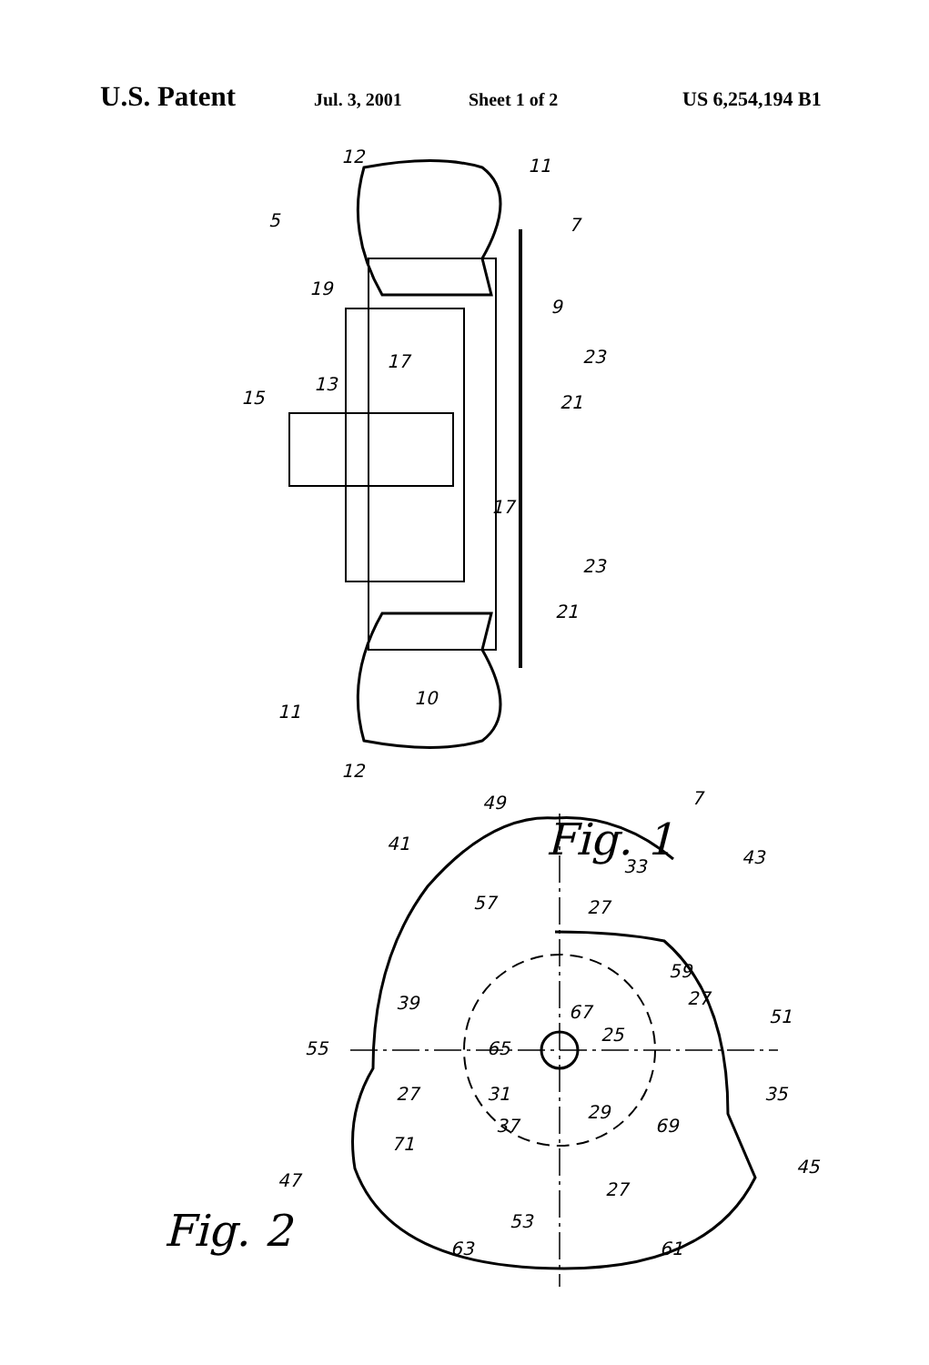U.S. Patent Jul. 3, 2001 Sheet 1 of 2 US 6,254,194 B1
12
11
5
7
19
9
17
23
13
15
21
17
23
21
10
11
12
Fig. 1
49
7
41
33
43
57
27
59
39
67
27
51
55
65
25
27
31
35
29
37
69
71
45
47
27
53
63
61
Fig. 2